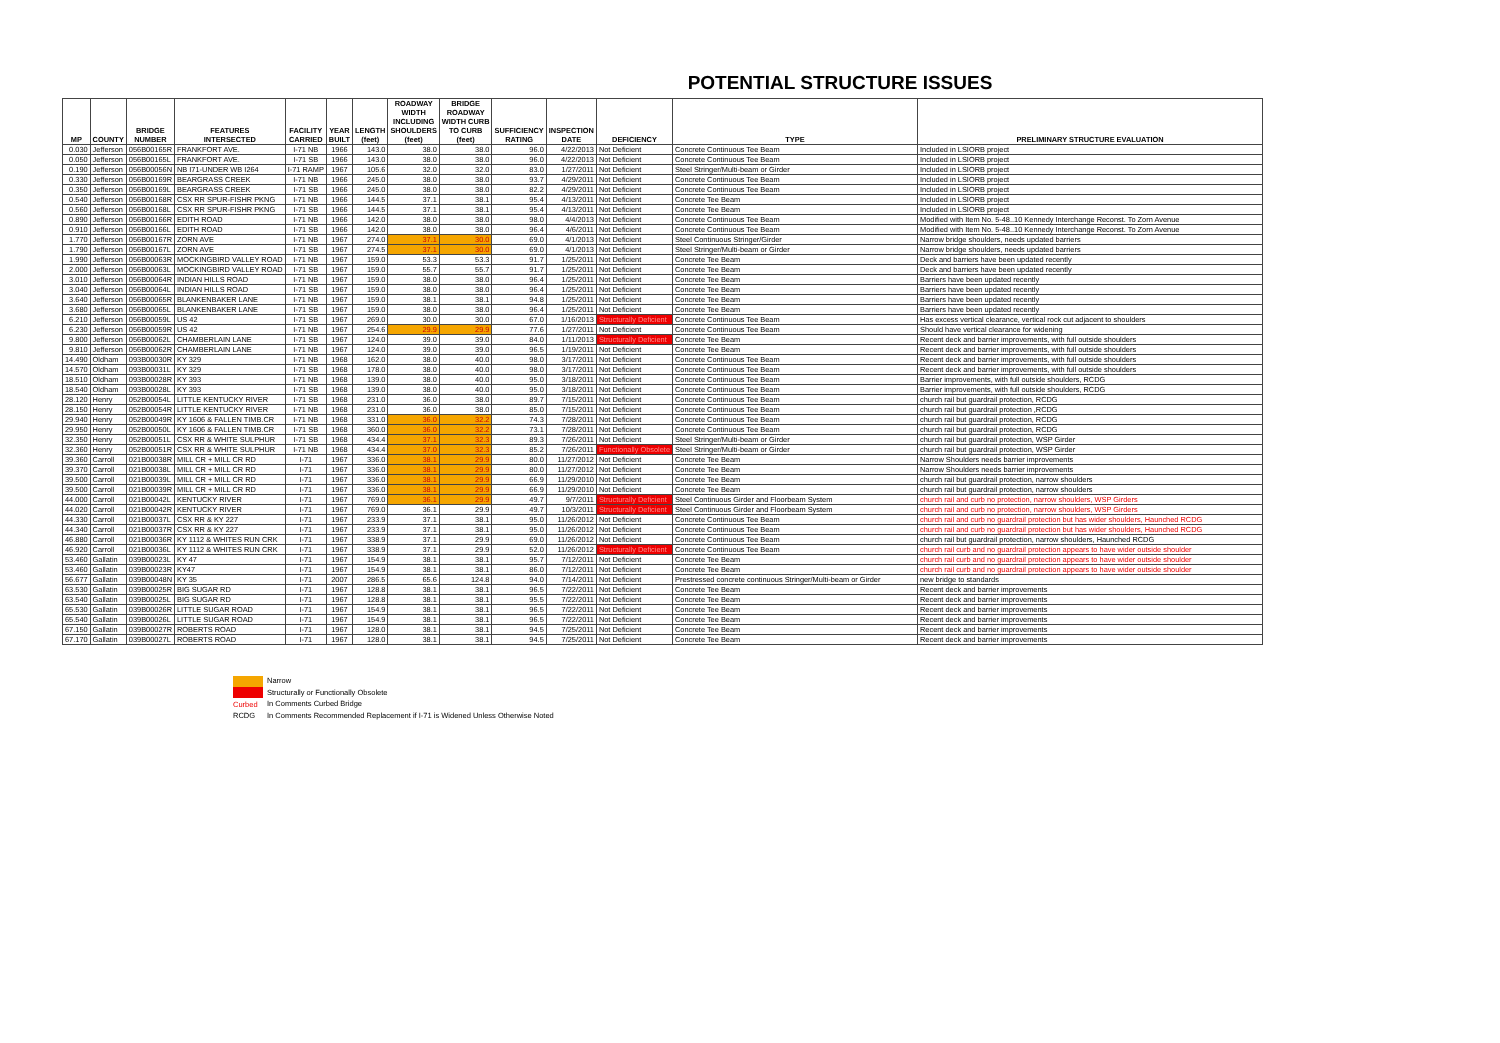POTENTIAL STRUCTURE ISSUES
| MP | COUNTY | BRIDGE NUMBER | FEATURES INTERSECTED | FACILITY CARRIED | YEAR BUILT | LENGTH (feet) | ROADWAY WIDTH INCLUDING SHOULDERS (feet) | BRIDGE ROADWAY WIDTH CURB TO CURB (feet) | SUFFICIENCY RATING | INSPECTION DATE | DEFICIENCY | TYPE | PRELIMINARY STRUCTURE EVALUATION |
| --- | --- | --- | --- | --- | --- | --- | --- | --- | --- | --- | --- | --- | --- |
| 0.030 | Jefferson | 056B00165R | FRANKFORT AVE. | I-71 NB | 1966 | 143.0 | 38.0 | 38.0 | 96.0 | 4/22/2013 | Not Deficient | Concrete Continuous Tee Beam | Included in LSIORB project |
| 0.050 | Jefferson | 056B00165L | FRANKFORT AVE. | I-71 SB | 1966 | 143.0 | 38.0 | 38.0 | 96.0 | 4/22/2013 | Not Deficient | Concrete Continuous Tee Beam | Included in LSIORB project |
| 0.190 | Jefferson | 056B00056N | NB I71-UNDER WB I264 | I-71 RAMP | 1967 | 105.6 | 32.0 | 32.0 | 83.0 | 1/27/2011 | Not Deficient | Steel Stringer/Multi-beam or Girder | Included in LSIORB project |
| 0.330 | Jefferson | 056B00169R | BEARGRASS CREEK | I-71 NB | 1966 | 245.0 | 38.0 | 38.0 | 93.7 | 4/29/2011 | Not Deficient | Concrete Continuous Tee Beam | Included in LSIORB project |
| 0.350 | Jefferson | 056B00169L | BEARGRASS CREEK | I-71 SB | 1966 | 245.0 | 38.0 | 38.0 | 82.2 | 4/29/2011 | Not Deficient | Concrete Continuous Tee Beam | Included in LSIORB project |
| 0.540 | Jefferson | 056B00168R | CSX RR SPUR-FISHR PKNG | I-71 NB | 1966 | 144.5 | 37.1 | 38.1 | 95.4 | 4/13/2011 | Not Deficient | Concrete Tee Beam | Included in LSIORB project |
| 0.560 | Jefferson | 056B00168L | CSX RR SPUR-FISHR PKNG | I-71 SB | 1966 | 144.5 | 37.1 | 38.1 | 95.4 | 4/13/2011 | Not Deficient | Concrete Tee Beam | Included in LSIORB project |
| 0.890 | Jefferson | 056B00166R | EDITH ROAD | I-71 NB | 1966 | 142.0 | 38.0 | 38.0 | 98.0 | 4/4/2013 | Not Deficient | Concrete Continuous Tee Beam | Modified with Item No. 5-48..10 Kennedy Interchange Reconst. To Zorn Avenue |
| 0.910 | Jefferson | 056B00166L | EDITH ROAD | I-71 SB | 1966 | 142.0 | 38.0 | 38.0 | 96.4 | 4/6/2011 | Not Deficient | Concrete Continuous Tee Beam | Modified with Item No. 5-48..10 Kennedy Interchange Reconst. To Zorn Avenue |
| 1.770 | Jefferson | 056B00167R | ZORN AVE | I-71 NB | 1967 | 274.0 | 37.1 | 30.0 | 69.0 | 4/1/2013 | Not Deficient | Steel Continuous Stringer/Girder | Narrow bridge shoulders, needs updated barriers |
| 1.790 | Jefferson | 056B00167L | ZORN AVE | I-71 SB | 1967 | 274.5 | 37.1 | 30.0 | 69.0 | 4/1/2013 | Not Deficient | Steel Stringer/Multi-beam or Girder | Narrow bridge shoulders, needs updated barriers |
| 1.990 | Jefferson | 056B00063R | MOCKINGBIRD VALLEY ROAD | I-71 NB | 1967 | 159.0 | 53.3 | 53.3 | 91.7 | 1/25/2011 | Not Deficient | Concrete Tee Beam | Deck and barriers have been updated recently |
| 2.000 | Jefferson | 056B00063L | MOCKINGBIRD VALLEY ROAD | I-71 SB | 1967 | 159.0 | 55.7 | 55.7 | 91.7 | 1/25/2011 | Not Deficient | Concrete Tee Beam | Deck and barriers have been updated recently |
| 3.010 | Jefferson | 056B00064R | INDIAN HILLS ROAD | I-71 NB | 1967 | 159.0 | 38.0 | 38.0 | 96.4 | 1/25/2011 | Not Deficient | Concrete Tee Beam | Barriers have been updated recently |
| 3.040 | Jefferson | 056B00064L | INDIAN HILLS ROAD | I-71 SB | 1967 | 159.0 | 38.0 | 38.0 | 96.4 | 1/25/2011 | Not Deficient | Concrete Tee Beam | Barriers have been updated recently |
| 3.640 | Jefferson | 056B00065R | BLANKENBAKER LANE | I-71 NB | 1967 | 159.0 | 38.1 | 38.1 | 94.8 | 1/25/2011 | Not Deficient | Concrete Tee Beam | Barriers have been updated recently |
| 3.680 | Jefferson | 056B00065L | BLANKENBAKER LANE | I-71 SB | 1967 | 159.0 | 38.0 | 38.0 | 96.4 | 1/25/2011 | Not Deficient | Concrete Tee Beam | Barriers have been updated recently |
| 6.210 | Jefferson | 056B00059L | US 42 | I-71 SB | 1967 | 269.0 | 30.0 | 30.0 | 67.0 | 1/16/2013 | Structurally Deficient | Concrete Continuous Tee Beam | Has excess vertical clearance, vertical rock cut adjacent to shoulders |
| 6.230 | Jefferson | 056B00059R | US 42 | I-71 NB | 1967 | 254.6 | 29.9 | 29.9 | 77.6 | 1/27/2011 | Not Deficient | Concrete Continuous Tee Beam | Should have vertical clearance for widening |
| 9.800 | Jefferson | 056B00062L | CHAMBERLAIN LANE | I-71 SB | 1967 | 124.0 | 39.0 | 39.0 | 84.0 | 1/11/2013 | Structurally Deficient | Concrete Tee Beam | Recent deck and barrier improvements, with full outside shoulders |
| 9.810 | Jefferson | 056B00062R | CHAMBERLAIN LANE | I-71 NB | 1967 | 124.0 | 39.0 | 39.0 | 96.5 | 1/19/2011 | Not Deficient | Concrete Tee Beam | Recent deck and barrier improvements, with full outside shoulders |
| 14.490 | Oldham | 093B00030R | KY 329 | I-71 NB | 1968 | 162.0 | 38.0 | 40.0 | 98.0 | 3/17/2011 | Not Deficient | Concrete Continuous Tee Beam | Recent deck and barrier improvements, with full outside shoulders |
| 14.570 | Oldham | 093B00031L | KY 329 | I-71 SB | 1968 | 178.0 | 38.0 | 40.0 | 98.0 | 3/17/2011 | Not Deficient | Concrete Continuous Tee Beam | Recent deck and barrier improvements, with full outside shoulders |
| 18.510 | Oldham | 093B00028R | KY 393 | I-71 NB | 1968 | 139.0 | 38.0 | 40.0 | 95.0 | 3/18/2011 | Not Deficient | Concrete Continuous Tee Beam | Barrier improvements, with full outside shoulders, RCDG |
| 18.540 | Oldham | 093B00028L | KY 393 | I-71 SB | 1968 | 139.0 | 38.0 | 40.0 | 95.0 | 3/18/2011 | Not Deficient | Concrete Continuous Tee Beam | Barrier improvements, with full outside shoulders, RCDG |
| 28.120 | Henry | 052B00054L | LITTLE KENTUCKY RIVER | I-71 SB | 1968 | 231.0 | 36.0 | 38.0 | 89.7 | 7/15/2011 | Not Deficient | Concrete Continuous Tee Beam | church rail but guardrail protection, RCDG |
| 28.150 | Henry | 052B00054R | LITTLE KENTUCKY RIVER | I-71 NB | 1968 | 231.0 | 36.0 | 38.0 | 85.0 | 7/15/2011 | Not Deficient | Concrete Continuous Tee Beam | church rail but guardrail protection ,RCDG |
| 29.940 | Henry | 052B00049R | KY 1606 & FALLEN TIMB.CR | I-71 NB | 1968 | 331.0 | 36.0 | 32.2 | 74.3 | 7/28/2011 | Not Deficient | Concrete Continuous Tee Beam | church rail but guardrail protection, RCDG |
| 29.950 | Henry | 052B00050L | KY 1606 & FALLEN TIMB.CR | I-71 SB | 1968 | 360.0 | 36.0 | 32.2 | 73.1 | 7/28/2011 | Not Deficient | Concrete Continuous Tee Beam | church rail but guardrail protection, RCDG |
| 32.350 | Henry | 052B00051L | CSX RR & WHITE SULPHUR | I-71 SB | 1968 | 434.4 | 37.1 | 32.3 | 89.3 | 7/26/2011 | Not Deficient | Steel Stringer/Multi-beam or Girder | church rail but guardrail protection, WSP Girder |
| 32.360 | Henry | 052B00051R | CSX RR & WHITE SULPHUR | I-71 NB | 1968 | 434.4 | 37.0 | 32.3 | 85.2 | 7/26/2011 | Functionally Obsolete | Steel Stringer/Multi-beam or Girder | church rail but guardrail protection, WSP Girder |
| 39.360 | Carroll | 021B00038R | MILL CR + MILL CR RD | I-71 | 1967 | 336.0 | 38.1 | 29.9 | 80.0 | 11/27/2012 | Not Deficient | Concrete Tee Beam | Narrow Shoulders needs barrier improvements |
| 39.370 | Carroll | 021B00038L | MILL CR + MILL CR RD | I-71 | 1967 | 336.0 | 38.1 | 29.9 | 80.0 | 11/27/2012 | Not Deficient | Concrete Tee Beam | Narrow Shoulders needs barrier improvements |
| 39.500 | Carroll | 021B00039L | MILL CR + MILL CR RD | I-71 | 1967 | 336.0 | 38.1 | 29.9 | 66.9 | 11/29/2010 | Not Deficient | Concrete Tee Beam | church rail but guardrail protection, narrow shoulders |
| 39.500 | Carroll | 021B00039R | MILL CR + MILL CR RD | I-71 | 1967 | 336.0 | 38.1 | 29.9 | 66.9 | 11/29/2010 | Not Deficient | Concrete Tee Beam | church rail but guardrail protection, narrow shoulders |
| 44.000 | Carroll | 021B00042L | KENTUCKY RIVER | I-71 | 1967 | 769.0 | 36.1 | 29.9 | 49.7 | 9/7/2011 | Structurally Deficient | Steel Continuous Girder and Floorbeam System | church rail and curb no protection, narrow shoulders, WSP Girders |
| 44.020 | Carroll | 021B00042R | KENTUCKY RIVER | I-71 | 1967 | 769.0 | 36.1 | 29.9 | 49.7 | 10/3/2011 | Structurally Deficient | Steel Continuous Girder and Floorbeam System | church rail and curb no protection, narrow shoulders, WSP Girders |
| 44.330 | Carroll | 021B00037L | CSX RR & KY 227 | I-71 | 1967 | 233.9 | 37.1 | 38.1 | 95.0 | 11/26/2012 | Not Deficient | Concrete Continuous Tee Beam | church rail and curb no guardrail protection but has wider shoulders, Haunched RCDG |
| 44.340 | Carroll | 021B00037R | CSX RR & KY 227 | I-71 | 1967 | 233.9 | 37.1 | 38.1 | 95.0 | 11/26/2012 | Not Deficient | Concrete Continuous Tee Beam | church rail and curb no guardrail protection but has wider shoulders, Haunched RCDG |
| 46.880 | Carroll | 021B00036R | KY 1112 & WHITES RUN CRK | I-71 | 1967 | 338.9 | 37.1 | 29.9 | 69.0 | 11/26/2012 | Not Deficient | Concrete Continuous Tee Beam | church rail but guardrail protection, narrow shoulders, Haunched RCDG |
| 46.920 | Carroll | 021B00036L | KY 1112 & WHITES RUN CRK | I-71 | 1967 | 338.9 | 37.1 | 29.9 | 52.0 | 11/26/2012 | Structurally Deficient | Concrete Continuous Tee Beam | church rail curb and no guardrail protection appears to have wider outside shoulder |
| 53.460 | Gallatin | 039B00023L | KY 47 | I-71 | 1967 | 154.9 | 38.1 | 38.1 | 95.7 | 7/12/2011 | Not Deficient | Concrete Tee Beam | church rail curb and no guardrail protection appears to have wider outside shoulder |
| 53.460 | Gallatin | 039B00023R | KY47 | I-71 | 1967 | 154.9 | 38.1 | 38.1 | 86.0 | 7/12/2011 | Not Deficient | Concrete Tee Beam | church rail curb and no guardrail protection appears to have wider outside shoulder |
| 56.677 | Gallatin | 039B00048N | KY 35 | I-71 | 2007 | 286.5 | 65.6 | 124.8 | 94.0 | 7/14/2011 | Not Deficient | Prestressed concrete continuous Stringer/Multi-beam or Girder | new bridge to standards |
| 63.530 | Gallatin | 039B00025R | BIG SUGAR RD | I-71 | 1967 | 128.8 | 38.1 | 38.1 | 96.5 | 7/22/2011 | Not Deficient | Concrete Tee Beam | Recent deck and barrier improvements |
| 63.540 | Gallatin | 039B00025L | BIG SUGAR RD | I-71 | 1967 | 128.8 | 38.1 | 38.1 | 95.5 | 7/22/2011 | Not Deficient | Concrete Tee Beam | Recent deck and barrier improvements |
| 65.530 | Gallatin | 039B00026R | LITTLE SUGAR ROAD | I-71 | 1967 | 154.9 | 38.1 | 38.1 | 96.5 | 7/22/2011 | Not Deficient | Concrete Tee Beam | Recent deck and barrier improvements |
| 65.540 | Gallatin | 039B00026L | LITTLE SUGAR ROAD | I-71 | 1967 | 154.9 | 38.1 | 38.1 | 96.5 | 7/22/2011 | Not Deficient | Concrete Tee Beam | Recent deck and barrier improvements |
| 67.150 | Gallatin | 039B00027R | ROBERTS ROAD | I-71 | 1967 | 128.0 | 38.1 | 38.1 | 94.5 | 7/25/2011 | Not Deficient | Concrete Tee Beam | Recent deck and barrier improvements |
| 67.170 | Gallatin | 039B00027L | ROBERTS ROAD | I-71 | 1967 | 128.0 | 38.1 | 38.1 | 94.5 | 7/25/2011 | Not Deficient | Concrete Tee Beam | Recent deck and barrier improvements |
Narrow
Structurally or Functionally Obsolete
Curbed In Comments Curbed Bridge
RCDG In Comments Recommended Replacement if I-71 is Widened Unless Otherwise Noted